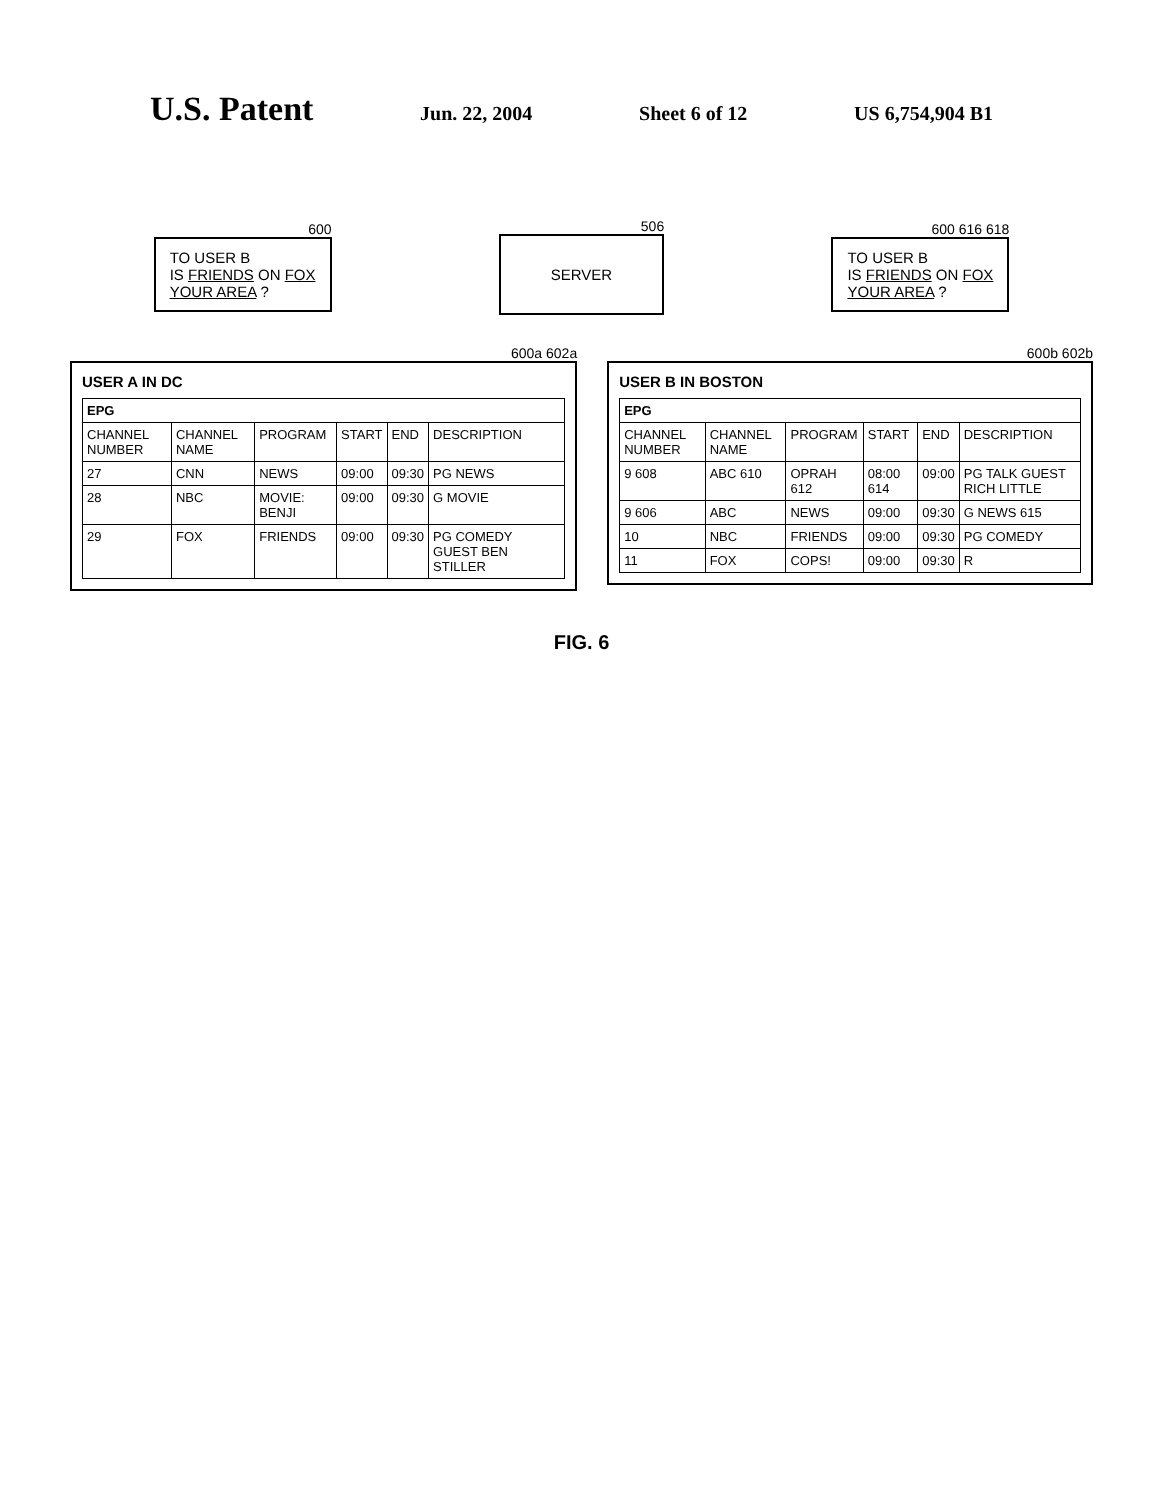U.S. Patent Jun. 22, 2004 Sheet 6 of 12 US 6,754,904 B1
600
TO USER B
IS FRIENDS ON FOX
YOUR AREA ?
506
SERVER
600 616 618
TO USER B
IS FRIENDS ON FOX
YOUR AREA ?
600a 602a
USER A IN DC
| EPG | | | | | |
| CHANNEL NUMBER | CHANNEL NAME | PROGRAM | START | END | DESCRIPTION |
| 27 | CNN | NEWS | 09:00 | 09:30 | PG NEWS |
| 28 | NBC | MOVIE: BENJI | 09:00 | 09:30 | G MOVIE |
| 29 | FOX | FRIENDS | 09:00 | 09:30 | PG COMEDY GUEST BEN STILLER |
600b 602b
USER B IN BOSTON
| EPG | | | | | |
| CHANNEL NUMBER | CHANNEL NAME | PROGRAM | START | END | DESCRIPTION |
| 9 608 | ABC 610 | OPRAH 612 | 08:00 614 | 09:00 | PG TALK GUEST RICH LITTLE |
| 9 606 | ABC | NEWS | 09:00 | 09:30 | G NEWS 615 |
| 10 | NBC | FRIENDS | 09:00 | 09:30 | PG COMEDY |
| 11 | FOX | COPS! | 09:00 | 09:30 | R |
FIG. 6